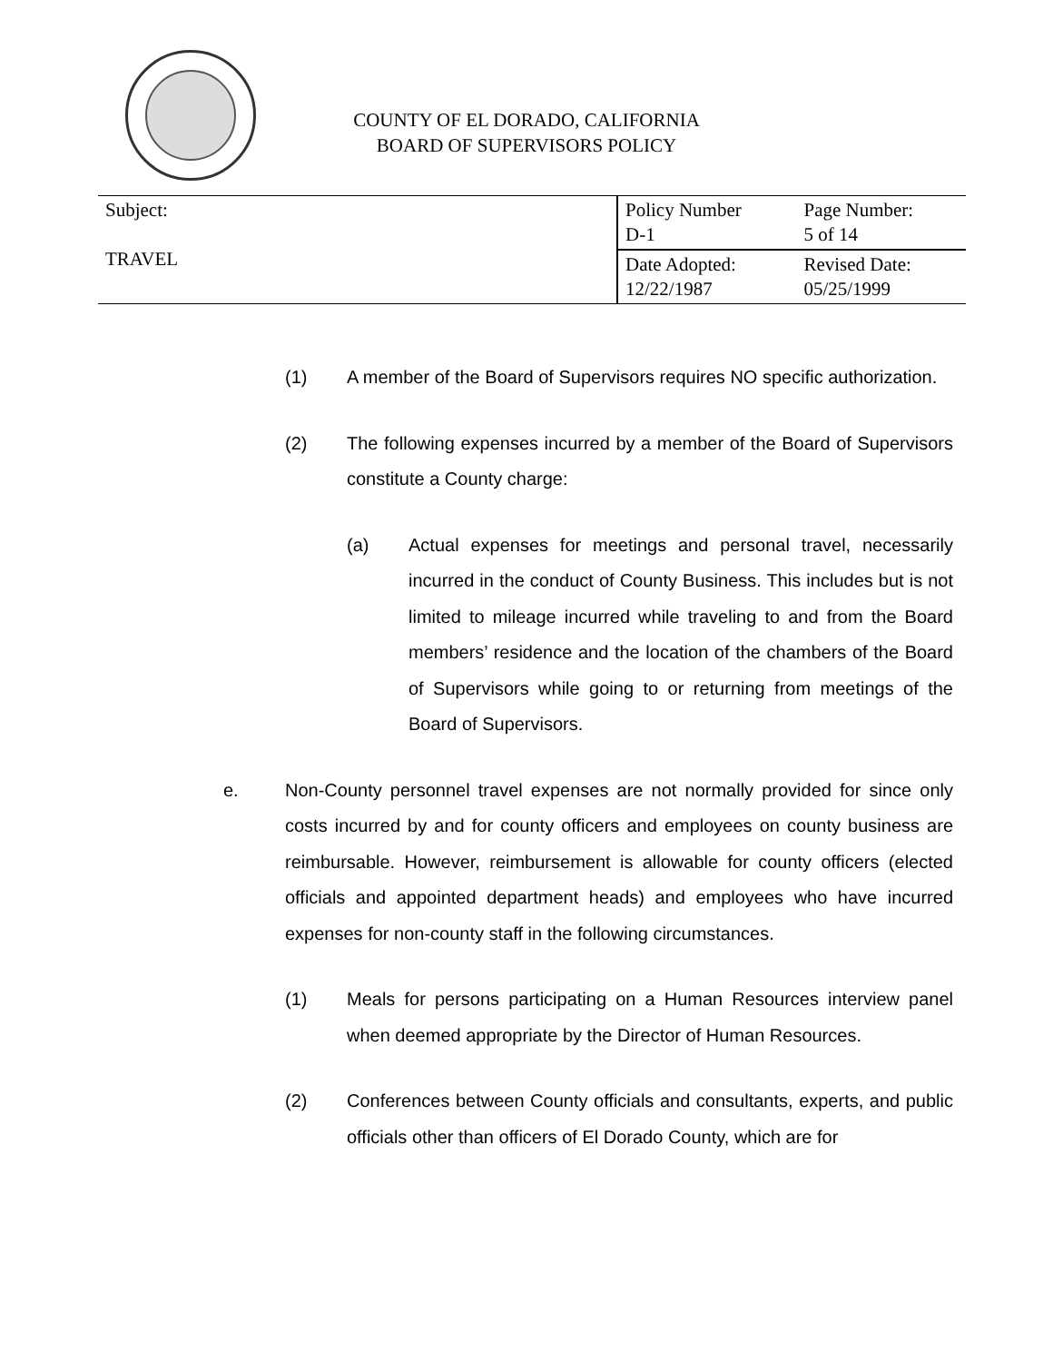COUNTY OF EL DORADO, CALIFORNIA
BOARD OF SUPERVISORS POLICY
| Subject: TRAVEL | Policy Number D-1 | Page Number: 5 of 14 |
| | Date Adopted: 12/22/1987 | Revised Date: 05/25/1999 |
(1) A member of the Board of Supervisors requires NO specific authorization.
(2) The following expenses incurred by a member of the Board of Supervisors constitute a County charge:
(a) Actual expenses for meetings and personal travel, necessarily incurred in the conduct of County Business. This includes but is not limited to mileage incurred while traveling to and from the Board members’ residence and the location of the chambers of the Board of Supervisors while going to or returning from meetings of the Board of Supervisors.
e. Non-County personnel travel expenses are not normally provided for since only costs incurred by and for county officers and employees on county business are reimbursable. However, reimbursement is allowable for county officers (elected officials and appointed department heads) and employees who have incurred expenses for non-county staff in the following circumstances.
(1) Meals for persons participating on a Human Resources interview panel when deemed appropriate by the Director of Human Resources.
(2) Conferences between County officials and consultants, experts, and public officials other than officers of El Dorado County, which are for